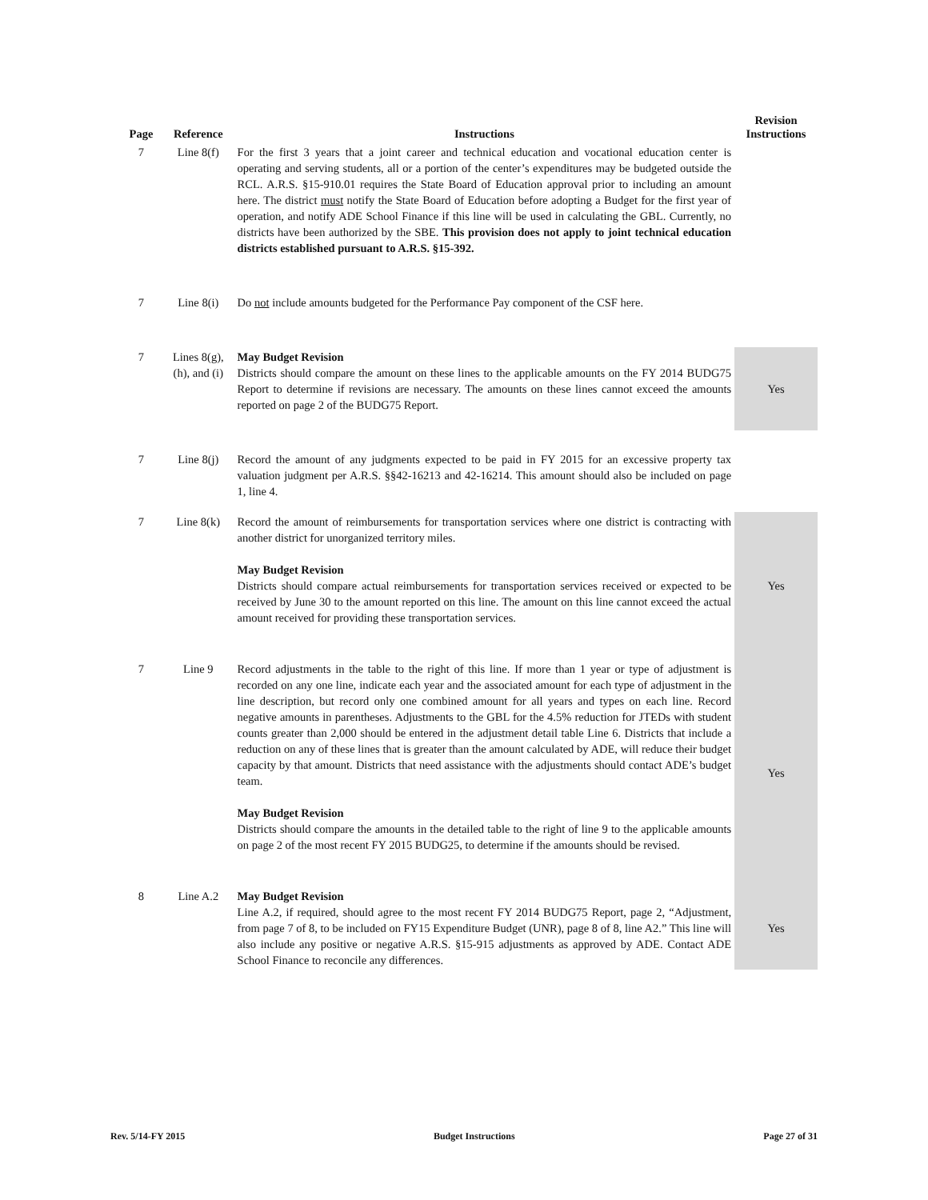| Page | Reference | Instructions | Revision Instructions |
| --- | --- | --- | --- |
| 7 | Line 8(f) | For the first 3 years that a joint career and technical education and vocational education center is operating and serving students, all or a portion of the center’s expenditures may be budgeted outside the RCL. A.R.S. §15-910.01 requires the State Board of Education approval prior to including an amount here. The district must notify the State Board of Education before adopting a Budget for the first year of operation, and notify ADE School Finance if this line will be used in calculating the GBL. Currently, no districts have been authorized by the SBE. This provision does not apply to joint technical education districts established pursuant to A.R.S. §15-392. | |
| 7 | Line 8(i) | Do not include amounts budgeted for the Performance Pay component of the CSF here. | |
| 7 | Lines 8(g), (h), and (i) | May Budget Revision Districts should compare the amount on these lines to the applicable amounts on the FY 2014 BUDG75 Report to determine if revisions are necessary. The amounts on these lines cannot exceed the amounts reported on page 2 of the BUDG75 Report. | Yes |
| 7 | Line 8(j) | Record the amount of any judgments expected to be paid in FY 2015 for an excessive property tax valuation judgment per A.R.S. §§42-16213 and 42-16214. This amount should also be included on page 1, line 4. | |
| 7 | Line 8(k) | Record the amount of reimbursements for transportation services where one district is contracting with another district for unorganized territory miles. May Budget Revision Districts should compare actual reimbursements for transportation services received or expected to be received by June 30 to the amount reported on this line. The amount on this line cannot exceed the actual amount received for providing these transportation services. | Yes |
| 7 | Line 9 | Record adjustments in the table to the right of this line. If more than 1 year or type of adjustment is recorded on any one line, indicate each year and the associated amount for each type of adjustment in the line description, but record only one combined amount for all years and types on each line. Record negative amounts in parentheses. Adjustments to the GBL for the 4.5% reduction for JTEDs with student counts greater than 2,000 should be entered in the adjustment detail table Line 6. Districts that include a reduction on any of these lines that is greater than the amount calculated by ADE, will reduce their budget capacity by that amount. Districts that need assistance with the adjustments should contact ADE’s budget team. May Budget Revision Districts should compare the amounts in the detailed table to the right of line 9 to the applicable amounts on page 2 of the most recent FY 2015 BUDG25, to determine if the amounts should be revised. | Yes |
| 8 | Line A.2 | May Budget Revision Line A.2, if required, should agree to the most recent FY 2014 BUDG75 Report, page 2, “Adjustment, from page 7 of 8, to be included on FY15 Expenditure Budget (UNR), page 8 of 8, line A2.” This line will also include any positive or negative A.R.S. §15-915 adjustments as approved by ADE. Contact ADE School Finance to reconcile any differences. | Yes |
Rev. 5/14-FY 2015 Budget Instructions Page 27 of 31